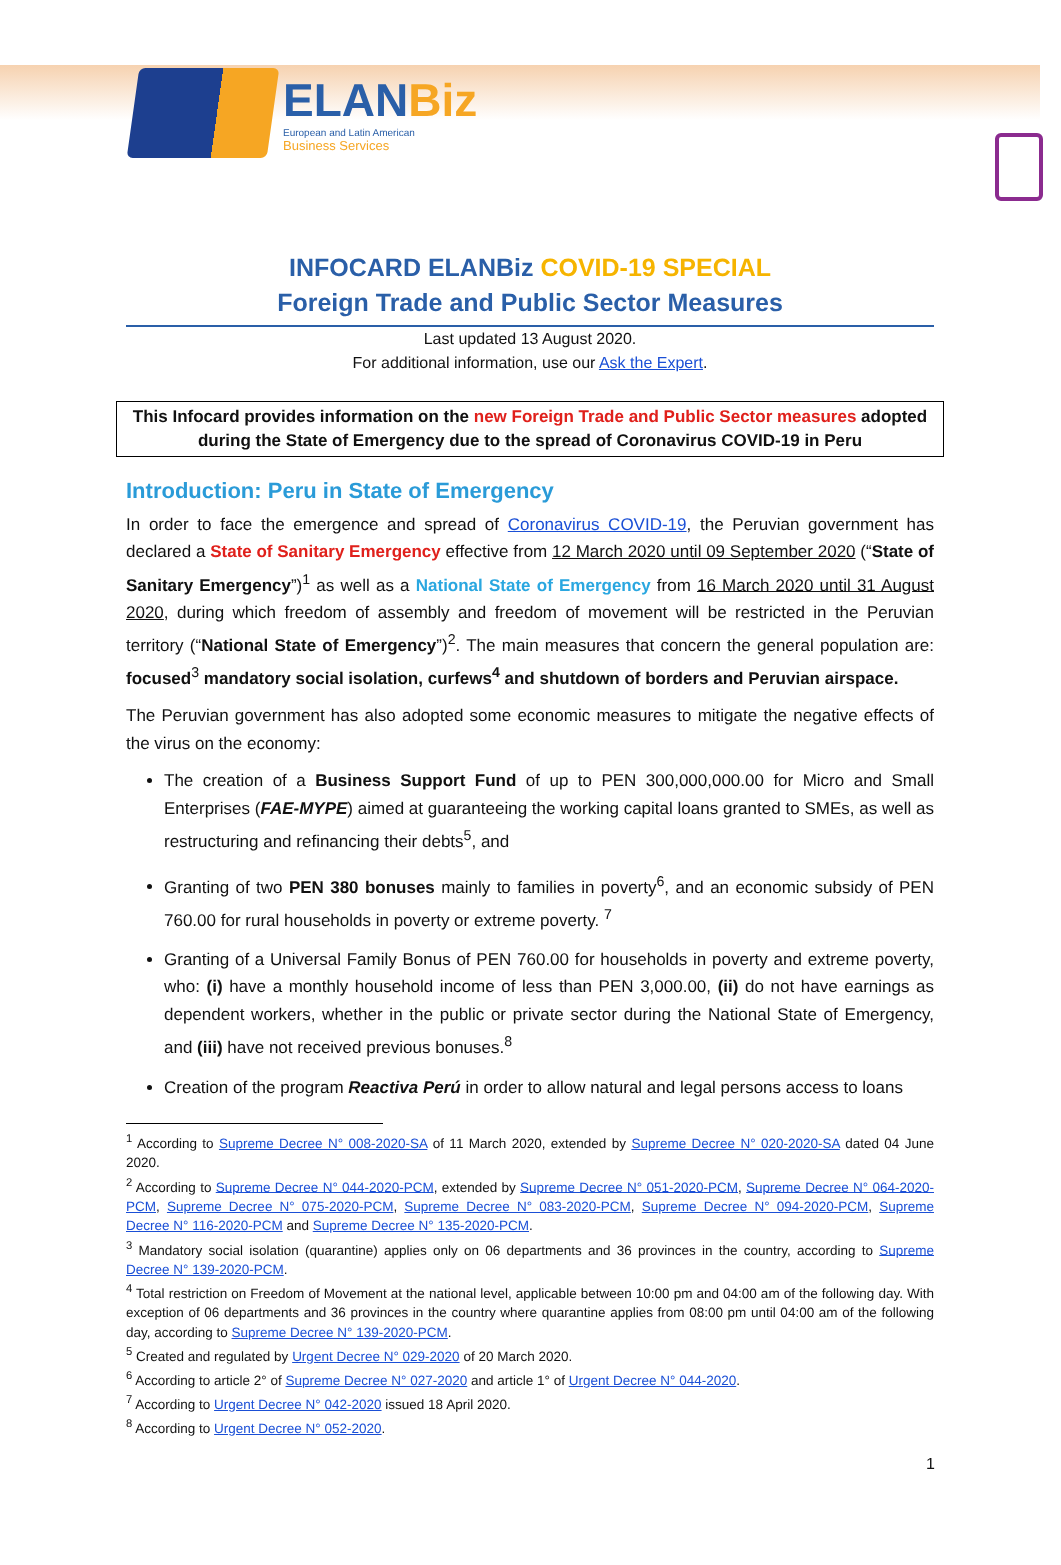ELANBiz
European and Latin American
Business Services
INFOCARD ELANBiz COVID-19 SPECIAL
Foreign Trade and Public Sector Measures
Last updated 13 August 2020.
For additional information, use our Ask the Expert.
This Infocard provides information on the new Foreign Trade and Public Sector measures adopted during the State of Emergency due to the spread of Coronavirus COVID-19 in Peru
Introduction: Peru in State of Emergency
In order to face the emergence and spread of Coronavirus COVID-19, the Peruvian government has declared a State of Sanitary Emergency effective from 12 March 2020 until 09 September 2020 (“State of Sanitary Emergency”)<sup>1</sup> as well as a National State of Emergency from 16 March 2020 until 31 August 2020, during which freedom of assembly and freedom of movement will be restricted in the Peruvian territory (“National State of Emergency”)<sup>2</sup>. The main measures that concern the general population are: focused<sup>3</sup> mandatory social isolation, curfews<sup>4</sup> and shutdown of borders and Peruvian airspace.
The Peruvian government has also adopted some economic measures to mitigate the negative effects of the virus on the economy:
The creation of a Business Support Fund of up to PEN 300,000,000.00 for Micro and Small Enterprises (FAE-MYPE) aimed at guaranteeing the working capital loans granted to SMEs, as well as restructuring and refinancing their debts<sup>5</sup>, and
Granting of two PEN 380 bonuses mainly to families in poverty<sup>6</sup>, and an economic subsidy of PEN 760.00 for rural households in poverty or extreme poverty. <sup>7</sup>
Granting of a Universal Family Bonus of PEN 760.00 for households in poverty and extreme poverty, who: (i) have a monthly household income of less than PEN 3,000.00, (ii) do not have earnings as dependent workers, whether in the public or private sector during the National State of Emergency, and (iii) have not received previous bonuses.<sup>8</sup>
Creation of the program Reactiva Perú in order to allow natural and legal persons access to loans
<sup>1</sup> According to Supreme Decree N° 008-2020-SA of 11 March 2020, extended by Supreme Decree N° 020-2020-SA dated 04 June 2020.
<sup>2</sup> According to Supreme Decree N° 044-2020-PCM, extended by Supreme Decree N° 051-2020-PCM, Supreme Decree N° 064-2020-PCM, Supreme Decree N° 075-2020-PCM, Supreme Decree N° 083-2020-PCM, Supreme Decree N° 094-2020-PCM, Supreme Decree N° 116-2020-PCM and Supreme Decree N° 135-2020-PCM.
<sup>3</sup> Mandatory social isolation (quarantine) applies only on 06 departments and 36 provinces in the country, according to Supreme Decree N° 139-2020-PCM.
<sup>4</sup> Total restriction on Freedom of Movement at the national level, applicable between 10:00 pm and 04:00 am of the following day. With exception of 06 departments and 36 provinces in the country where quarantine applies from 08:00 pm until 04:00 am of the following day, according to Supreme Decree N° 139-2020-PCM.
<sup>5</sup> Created and regulated by Urgent Decree N° 029-2020 of 20 March 2020.
<sup>6</sup> According to article 2° of Supreme Decree N° 027-2020 and article 1° of Urgent Decree N° 044-2020.
<sup>7</sup> According to Urgent Decree N° 042-2020 issued 18 April 2020.
<sup>8</sup> According to Urgent Decree N° 052-2020.
1